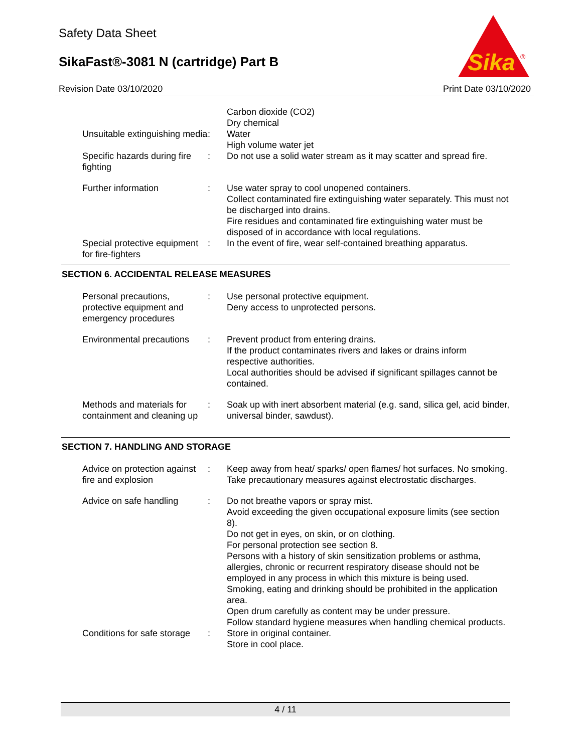Safety Data Sheet
SikaFast®-3081 N (cartridge) Part B
Sika
®
Revision Date 03/10/2020 Print Date 03/10/2020
Carbon dioxide (CO2)
Dry chemical
Unsuitable extinguishing media
: Water
High volume water jet
Specific hazards during fire fighting
: Do not use a solid water stream as it may scatter and spread fire.
Further information : Use water spray to cool unopened containers.
Collect contaminated fire extinguishing water separately. This must not be discharged into drains.
Fire residues and contaminated fire extinguishing water must be disposed of in accordance with local regulations.
Special protective equipment for fire-fighters
: In the event of fire, wear self-contained breathing apparatus.
SECTION 6. ACCIDENTAL RELEASE MEASURES
Personal precautions, protective equipment and emergency procedures
: Use personal protective equipment.
Deny access to unprotected persons.
Environmental precautions
: Prevent product from entering drains.
If the product contaminates rivers and lakes or drains inform respective authorities.
Local authorities should be advised if significant spillages cannot be contained.
Methods and materials for containment and cleaning up
: Soak up with inert absorbent material (e.g. sand, silica gel, acid binder, universal binder, sawdust).
SECTION 7. HANDLING AND STORAGE
Advice on protection against fire and explosion
: Keep away from heat/ sparks/ open flames/ hot surfaces. No smoking.
Take precautionary measures against electrostatic discharges.
Advice on safe handling : Do not breathe vapors or spray mist.
Avoid exceeding the given occupational exposure limits (see section 8).
Do not get in eyes, on skin, or on clothing.
For personal protection see section 8.
Persons with a history of skin sensitization problems or asthma, allergies, chronic or recurrent respiratory disease should not be employed in any process in which this mixture is being used.
Smoking, eating and drinking should be prohibited in the application area.
Open drum carefully as content may be under pressure.
Follow standard hygiene measures when handling chemical products.
Conditions for safe storage
: Store in original container.
Store in cool place.
4 / 11